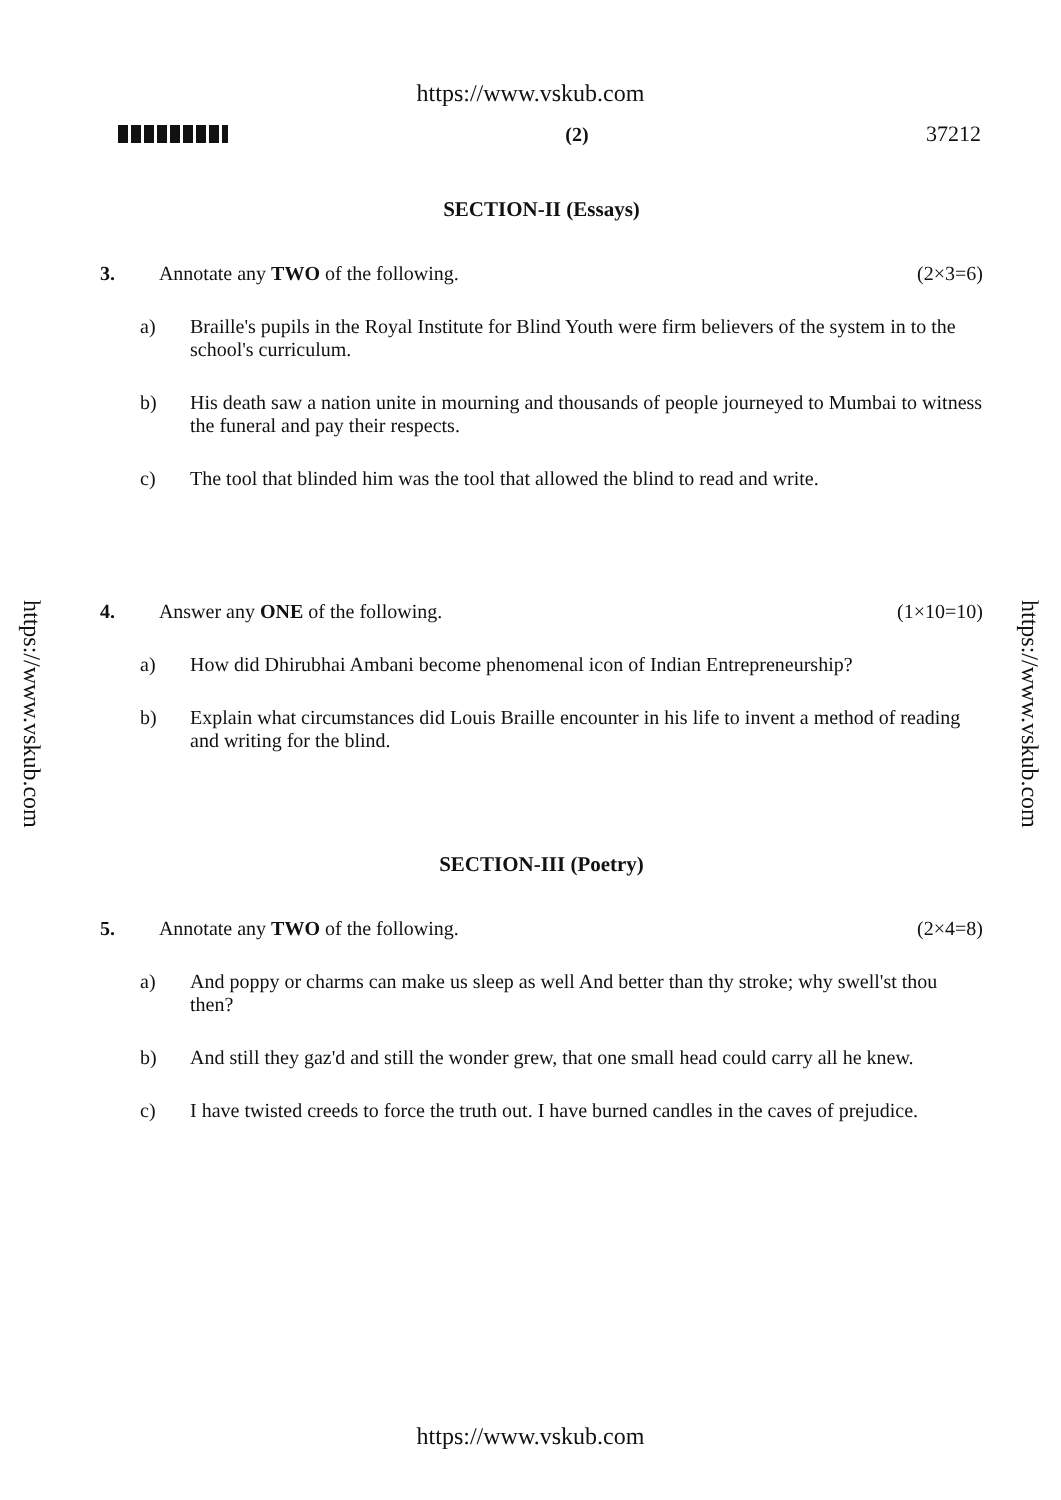https://www.vskub.com
(2) 37212
https://www.vskub.com
https://www.vskub.com
SECTION-II (Essays)
3. Annotate any TWO of the following. (2×3=6)
a) Braille's pupils in the Royal Institute for Blind Youth were firm believers of the system in to the school's curriculum.
b) His death saw a nation unite in mourning and thousands of people journeyed to Mumbai to witness the funeral and pay their respects.
c) The tool that blinded him was the tool that allowed the blind to read and write.
4. Answer any ONE of the following. (1×10=10)
a) How did Dhirubhai Ambani become phenomenal icon of Indian Entrepreneurship?
b) Explain what circumstances did Louis Braille encounter in his life to invent a method of reading and writing for the blind.
SECTION-III (Poetry)
5. Annotate any TWO of the following. (2×4=8)
a) And poppy or charms can make us sleep as well And better than thy stroke; why swell'st thou then?
b) And still they gaz'd and still the wonder grew, that one small head could carry all he knew.
c) I have twisted creeds to force the truth out. I have burned candles in the caves of prejudice.
https://www.vskub.com